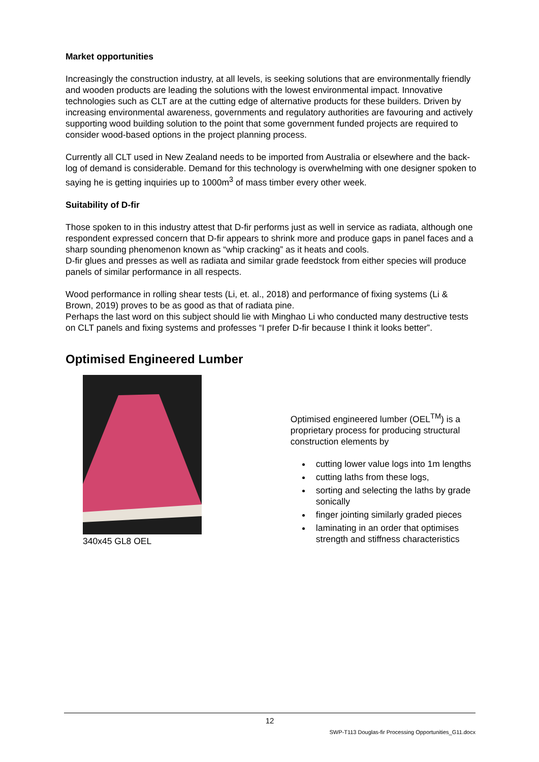Market opportunities
Increasingly the construction industry, at all levels, is seeking solutions that are environmentally friendly and wooden products are leading the solutions with the lowest environmental impact. Innovative technologies such as CLT are at the cutting edge of alternative products for these builders. Driven by increasing environmental awareness, governments and regulatory authorities are favouring and actively supporting wood building solution to the point that some government funded projects are required to consider wood-based options in the project planning process.
Currently all CLT used in New Zealand needs to be imported from Australia or elsewhere and the back-log of demand is considerable. Demand for this technology is overwhelming with one designer spoken to saying he is getting inquiries up to 1000m<sup>3</sup> of mass timber every other week.
Suitability of D-fir
Those spoken to in this industry attest that D-fir performs just as well in service as radiata, although one respondent expressed concern that D-fir appears to shrink more and produce gaps in panel faces and a sharp sounding phenomenon known as “whip cracking” as it heats and cools.
D-fir glues and presses as well as radiata and similar grade feedstock from either species will produce panels of similar performance in all respects.
Wood performance in rolling shear tests (Li, et. al., 2018) and performance of fixing systems (Li & Brown, 2019) proves to be as good as that of radiata pine.
Perhaps the last word on this subject should lie with Minghao Li who conducted many destructive tests on CLT panels and fixing systems and professes “I prefer D-fir because I think it looks better”.
Optimised Engineered Lumber
340x45 GL8 OEL
Optimised engineered lumber (OEL<sup>TM</sup>) is a proprietary process for producing structural construction elements by
cutting lower value logs into 1m lengths
cutting laths from these logs,
sorting and selecting the laths by grade sonically
finger jointing similarly graded pieces
laminating in an order that optimises strength and stiffness characteristics
12
SWP-T113 Douglas-fir Processing Opportunities_G11.docx